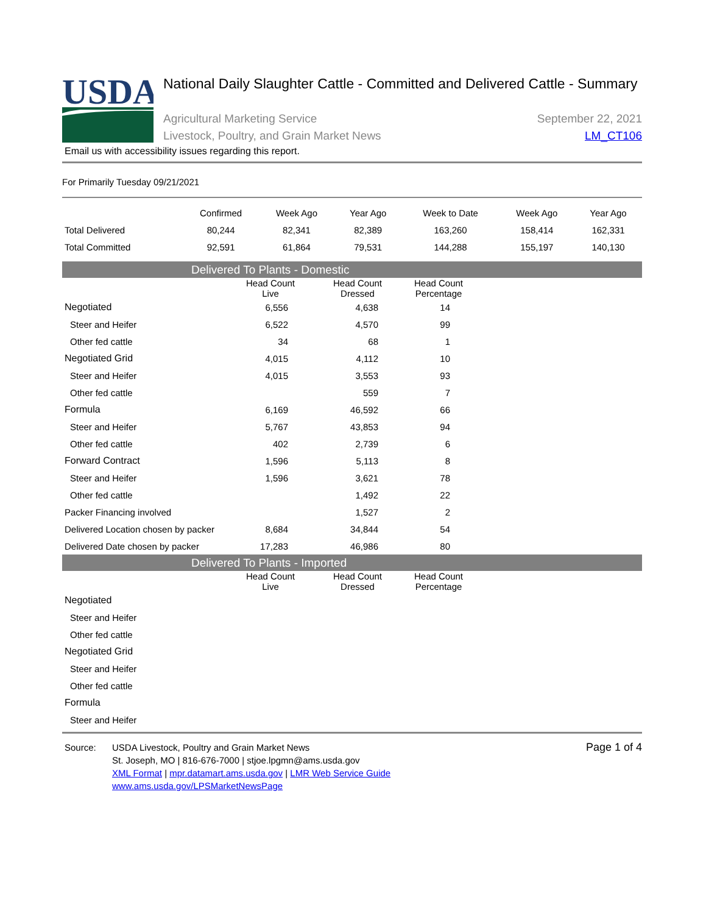USDA
National Daily Slaughter Cattle - Committed and Delivered Cattle - Summary
Agricultural Marketing Service
Livestock, Poultry, and Grain Market News
September 22, 2021
LM_CT106
Email us with accessibility issues regarding this report.
For Primarily Tuesday 09/21/2021
| | Confirmed | Week Ago | Year Ago | Week to Date | Week Ago | Year Ago |
| --- | --- | --- | --- | --- | --- | --- |
| Total Delivered | 80,244 | 82,341 | 82,389 | 163,260 | 158,414 | 162,331 |
| Total Committed | 92,591 | 61,864 | 79,531 | 144,288 | 155,197 | 140,130 |
Delivered To Plants - Domestic
| | Head Count Live | Head Count Dressed | Head Count Percentage | |
| --- | --- | --- | --- | --- |
| Negotiated | 6,556 | 4,638 | 14 | |
| Steer and Heifer | 6,522 | 4,570 | 99 | |
| Other fed cattle | 34 | 68 | 1 | |
| Negotiated Grid | 4,015 | 4,112 | 10 | |
| Steer and Heifer | 4,015 | 3,553 | 93 | |
| Other fed cattle | | 559 | 7 | |
| Formula | 6,169 | 46,592 | 66 | |
| Steer and Heifer | 5,767 | 43,853 | 94 | |
| Other fed cattle | 402 | 2,739 | 6 | |
| Forward Contract | 1,596 | 5,113 | 8 | |
| Steer and Heifer | 1,596 | 3,621 | 78 | |
| Other fed cattle | | 1,492 | 22 | |
| Packer Financing involved | | 1,527 | 2 | |
| Delivered Location chosen by packer | 8,684 | 34,844 | 54 | |
| Delivered Date chosen by packer | 17,283 | 46,986 | 80 | |
Delivered To Plants - Imported
| | Head Count Live | Head Count Dressed | Head Count Percentage | |
| --- | --- | --- | --- | --- |
| Negotiated | | | | |
| Steer and Heifer | | | | |
| Other fed cattle | | | | |
| Negotiated Grid | | | | |
| Steer and Heifer | | | | |
| Other fed cattle | | | | |
| Formula | | | | |
| Steer and Heifer | | | | |
Source: USDA Livestock, Poultry and Grain Market News
St. Joseph, MO | 816-676-7000 | stjoe.lpgmn@ams.usda.gov
XML Format | mpr.datamart.ams.usda.gov | LMR Web Service Guide
www.ams.usda.gov/LPSMarketNewsPage
Page 1 of 4